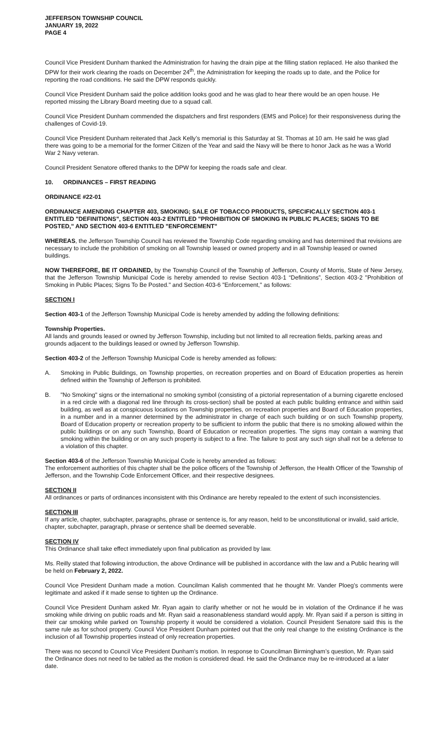JEFFERSON TOWNSHIP COUNCIL
JANUARY 19, 2022
PAGE 4
Council Vice President Dunham thanked the Administration for having the drain pipe at the filling station replaced. He also thanked the DPW for their work clearing the roads on December 24<sup>th</sup>, the Administration for keeping the roads up to date, and the Police for reporting the road conditions. He said the DPW responds quickly.
Council Vice President Dunham said the police addition looks good and he was glad to hear there would be an open house. He reported missing the Library Board meeting due to a squad call.
Council Vice President Dunham commended the dispatchers and first responders (EMS and Police) for their responsiveness during the challenges of Covid-19.
Council Vice President Dunham reiterated that Jack Kelly’s memorial is this Saturday at St. Thomas at 10 am. He said he was glad there was going to be a memorial for the former Citizen of the Year and said the Navy will be there to honor Jack as he was a World War 2 Navy veteran.
Council President Senatore offered thanks to the DPW for keeping the roads safe and clear.
10. ORDINANCES – FIRST READING
ORDINANCE #22-01
ORDINANCE AMENDING CHAPTER 403, SMOKING; SALE OF TOBACCO PRODUCTS, SPECIFICALLY SECTION 403-1 ENTITLED "DEFINITIONS", SECTION 403-2 ENTITLED "PROHIBITION OF SMOKING IN PUBLIC PLACES; SIGNS TO BE POSTED," AND SECTION 403-6 ENTITLED "ENFORCEMENT"
WHEREAS, the Jefferson Township Council has reviewed the Township Code regarding smoking and has determined that revisions are necessary to include the prohibition of smoking on all Township leased or owned property and in all Township leased or owned buildings.
NOW THEREFORE, BE IT ORDAINED, by the Township Council of the Township of Jefferson, County of Morris, State of New Jersey, that the Jefferson Township Municipal Code is hereby amended to revise Section 403-1 “Definitions”, Section 403-2 "Prohibition of Smoking in Public Places; Signs To Be Posted." and Section 403-6 "Enforcement," as follows:
SECTION I
Section 403-1 of the Jefferson Township Municipal Code is hereby amended by adding the following definitions:
Township Properties.
All lands and grounds leased or owned by Jefferson Township, including but not limited to all recreation fields, parking areas and grounds adjacent to the buildings leased or owned by Jefferson Township.
Section 403-2 of the Jefferson Township Municipal Code is hereby amended as follows:
A. Smoking in Public Buildings, on Township properties, on recreation properties and on Board of Education properties as herein defined within the Township of Jefferson is prohibited.
B. "No Smoking" signs or the international no smoking symbol (consisting of a pictorial representation of a burning cigarette enclosed in a red circle with a diagonal red line through its cross-section) shall be posted at each public building entrance and within said building, as well as at conspicuous locations on Township properties, on recreation properties and Board of Education properties, in a number and in a manner determined by the administrator in charge of each such building or on such Township property, Board of Education property or recreation property to be sufficient to inform the public that there is no smoking allowed within the public buildings or on any such Township, Board of Education or recreation properties. The signs may contain a warning that smoking within the building or on any such property is subject to a fine. The failure to post any such sign shall not be a defense to a violation of this chapter.
Section 403-6 of the Jefferson Township Municipal Code is hereby amended as follows:
The enforcement authorities of this chapter shall be the police officers of the Township of Jefferson, the Health Officer of the Township of Jefferson, and the Township Code Enforcement Officer, and their respective designees.
SECTION II
All ordinances or parts of ordinances inconsistent with this Ordinance are hereby repealed to the extent of such inconsistencies.
SECTION III
If any article, chapter, subchapter, paragraphs, phrase or sentence is, for any reason, held to be unconstitutional or invalid, said article, chapter, subchapter, paragraph, phrase or sentence shall be deemed severable.
SECTION IV
This Ordinance shall take effect immediately upon final publication as provided by law.
Ms. Reilly stated that following introduction, the above Ordinance will be published in accordance with the law and a Public hearing will be held on February 2, 2022.
Council Vice President Dunham made a motion. Councilman Kalish commented that he thought Mr. Vander Ploeg’s comments were legitimate and asked if it made sense to tighten up the Ordinance.
Council Vice President Dunham asked Mr. Ryan again to clarify whether or not he would be in violation of the Ordinance if he was smoking while driving on public roads and Mr. Ryan said a reasonableness standard would apply. Mr. Ryan said if a person is sitting in their car smoking while parked on Township property it would be considered a violation. Council President Senatore said this is the same rule as for school property. Council Vice President Dunham pointed out that the only real change to the existing Ordinance is the inclusion of all Township properties instead of only recreation properties.
There was no second to Council Vice President Dunham’s motion. In response to Councilman Birmingham’s question, Mr. Ryan said the Ordinance does not need to be tabled as the motion is considered dead. He said the Ordinance may be re-introduced at a later date.